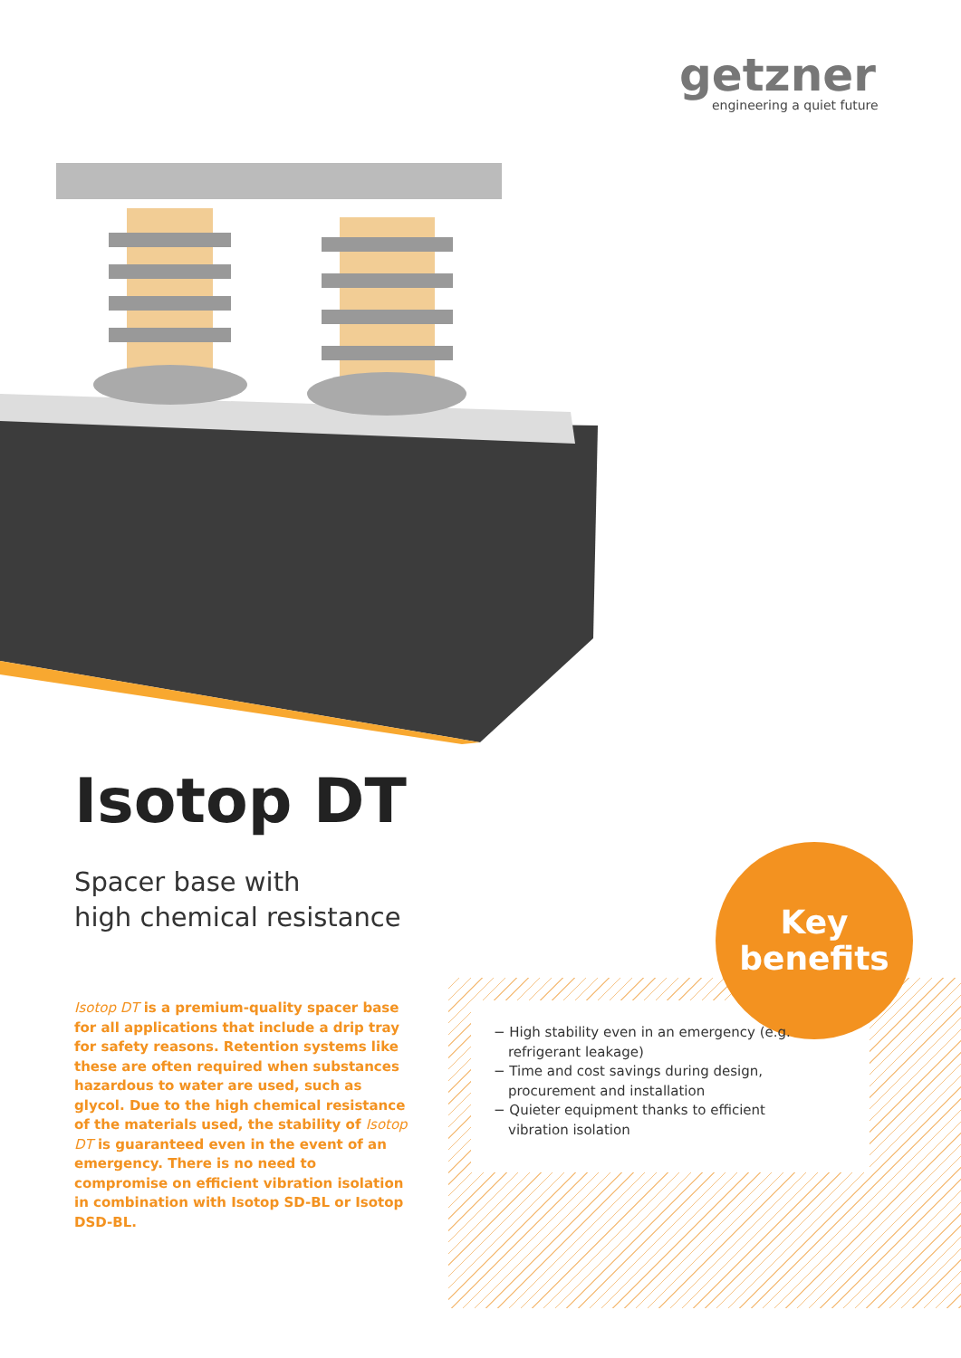getzner
engineering a quiet future
Isotop DT
Spacer base with
high chemical resistance
Isotop DT is a premium-quality spacer base for all applications that include a drip tray for safety reasons. Retention systems like these are often required when substances hazard­ous to water are used, such as glycol. Due to the high chemical resistance of the materials used, the stability of Isotop DT is guaranteed even in the event of an emergency. There is no need to compromise on efficient vibration isolation in combination with Isotop SD-BL or Isotop DSD-BL.
Key
benefits
− High stability even in an emergency (e.g. refrigerant leakage)
− Time and cost savings during design, procurement and installation
− Quieter equipment thanks to efficient vibration isolation